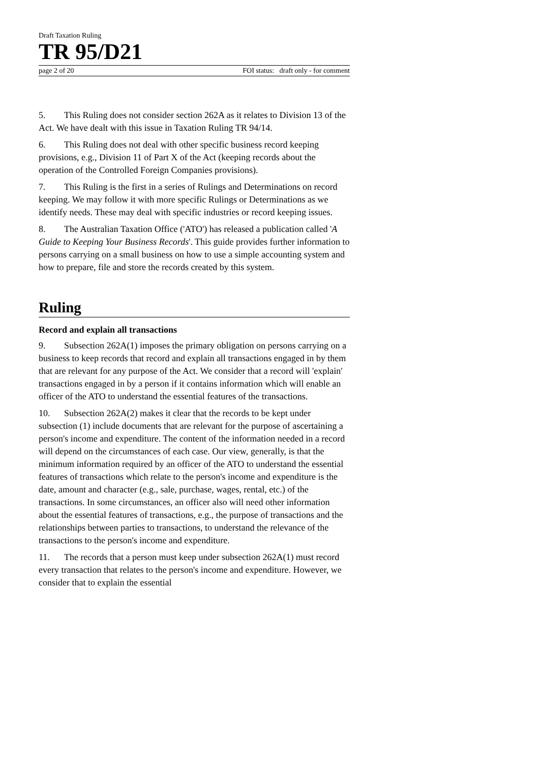Draft Taxation Ruling
TR 95/D21
page 2 of 20 FOI status: draft only - for comment
5. This Ruling does not consider section 262A as it relates to Division 13 of the Act. We have dealt with this issue in Taxation Ruling TR 94/14.
6. This Ruling does not deal with other specific business record keeping provisions, e.g., Division 11 of Part X of the Act (keeping records about the operation of the Controlled Foreign Companies provisions).
7. This Ruling is the first in a series of Rulings and Determinations on record keeping. We may follow it with more specific Rulings or Determinations as we identify needs. These may deal with specific industries or record keeping issues.
8. The Australian Taxation Office ('ATO') has released a publication called 'A Guide to Keeping Your Business Records'. This guide provides further information to persons carrying on a small business on how to use a simple accounting system and how to prepare, file and store the records created by this system.
Ruling
Record and explain all transactions
9. Subsection 262A(1) imposes the primary obligation on persons carrying on a business to keep records that record and explain all transactions engaged in by them that are relevant for any purpose of the Act. We consider that a record will 'explain' transactions engaged in by a person if it contains information which will enable an officer of the ATO to understand the essential features of the transactions.
10. Subsection 262A(2) makes it clear that the records to be kept under subsection (1) include documents that are relevant for the purpose of ascertaining a person's income and expenditure. The content of the information needed in a record will depend on the circumstances of each case. Our view, generally, is that the minimum information required by an officer of the ATO to understand the essential features of transactions which relate to the person's income and expenditure is the date, amount and character (e.g., sale, purchase, wages, rental, etc.) of the transactions. In some circumstances, an officer also will need other information about the essential features of transactions, e.g., the purpose of transactions and the relationships between parties to transactions, to understand the relevance of the transactions to the person's income and expenditure.
11. The records that a person must keep under subsection 262A(1) must record every transaction that relates to the person's income and expenditure. However, we consider that to explain the essential